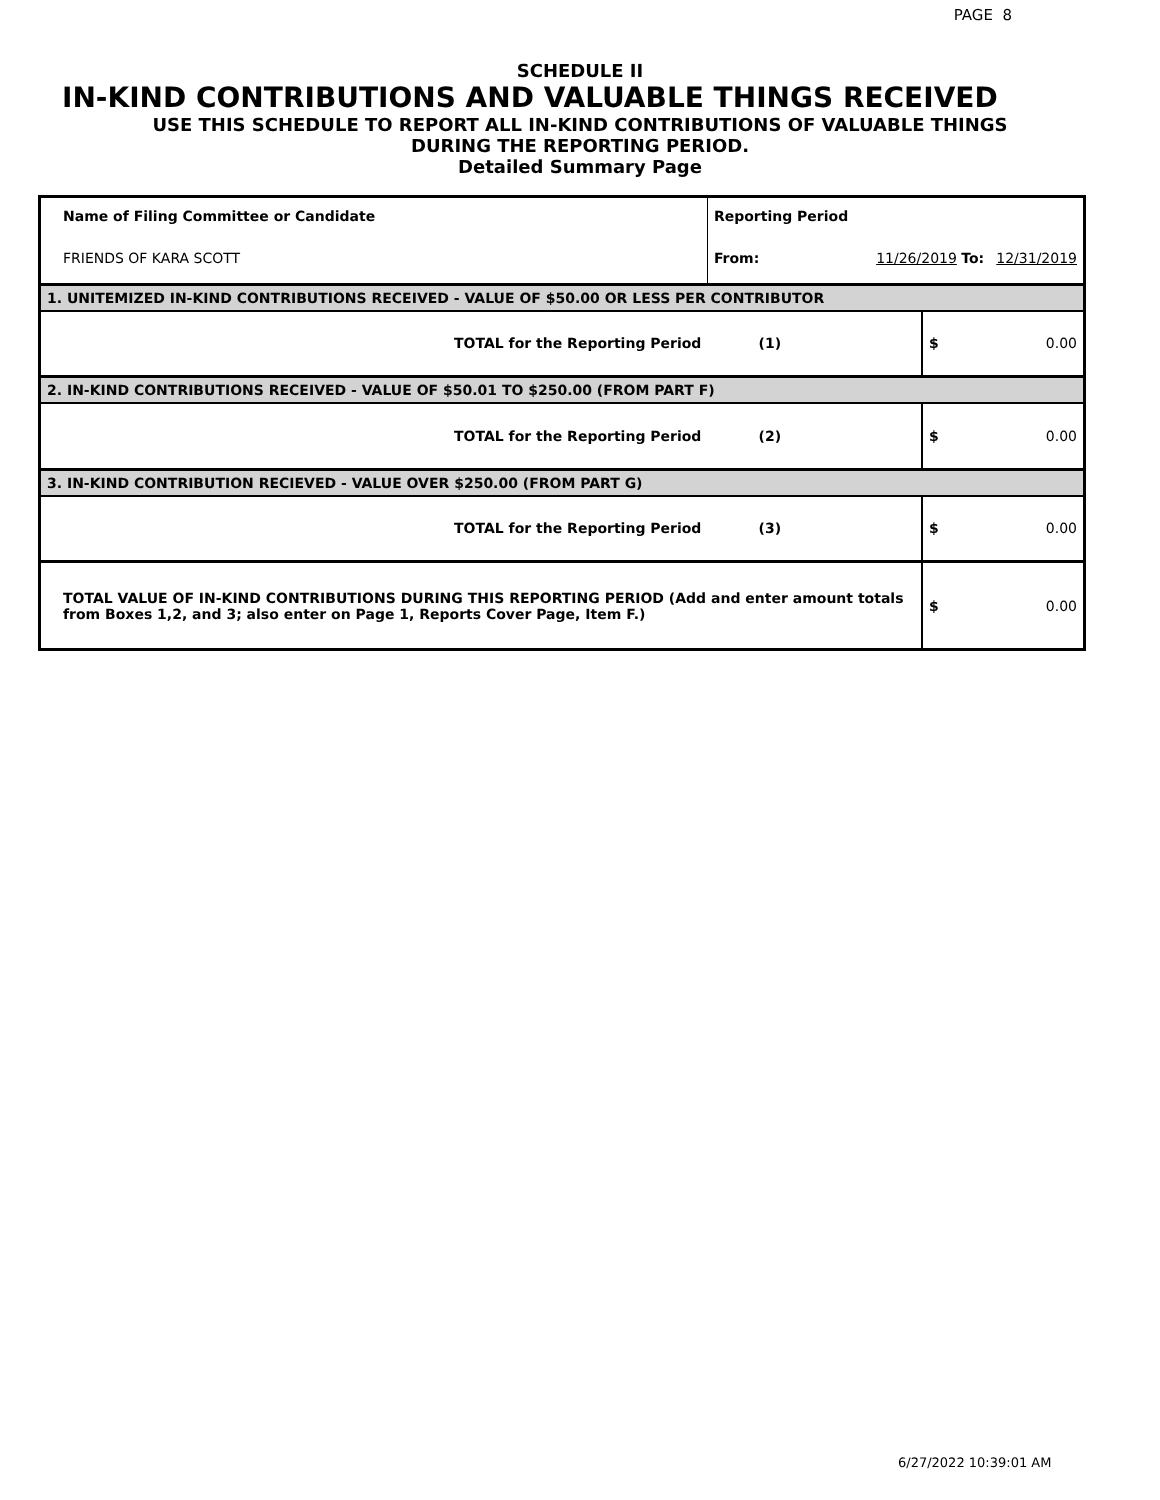PAGE 8
SCHEDULE II
IN-KIND CONTRIBUTIONS AND VALUABLE THINGS RECEIVED
USE THIS SCHEDULE TO REPORT ALL IN-KIND CONTRIBUTIONS OF VALUABLE THINGS
DURING THE REPORTING PERIOD.
Detailed Summary Page
| Name of Filing Committee or Candidate | Reporting Period | | | |
| FRIENDS OF KARA SCOTT | From: | 11/26/2019 To: | | 12/31/2019 |
| 1. UNITEMIZED IN-KIND CONTRIBUTIONS RECEIVED - VALUE OF $50.00 OR LESS PER CONTRIBUTOR | | | | |
| TOTAL for the Reporting Period | (1) | | $ | 0.00 |
| 2. IN-KIND CONTRIBUTIONS RECEIVED - VALUE OF $50.01 TO $250.00 (FROM PART F) | | | | |
| TOTAL for the Reporting Period | (2) | | $ | 0.00 |
| 3. IN-KIND CONTRIBUTION RECIEVED - VALUE OVER $250.00 (FROM PART G) | | | | |
| TOTAL for the Reporting Period | (3) | | $ | 0.00 |
| TOTAL VALUE OF IN-KIND CONTRIBUTIONS DURING THIS REPORTING PERIOD (Add and enter amount totals from Boxes 1,2, and 3; also enter on Page 1, Reports Cover Page, Item F.) | | | $ | 0.00 |
6/27/2022 10:39:01 AM